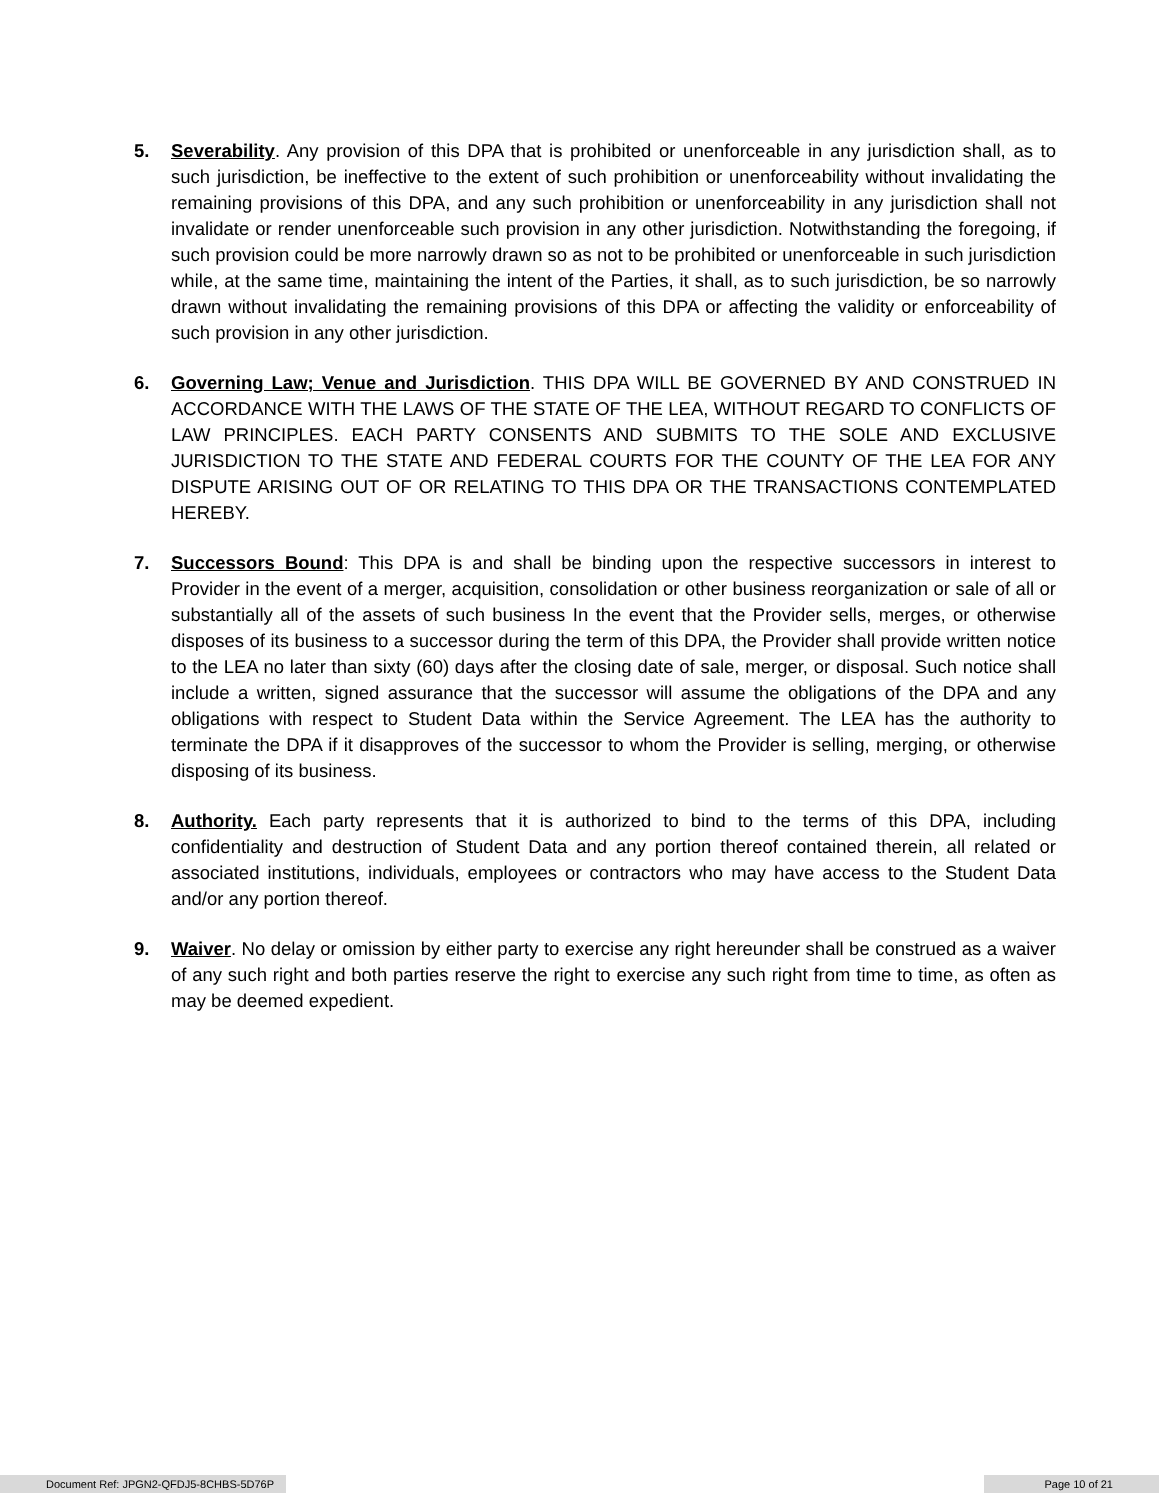5. Severability. Any provision of this DPA that is prohibited or unenforceable in any jurisdiction shall, as to such jurisdiction, be ineffective to the extent of such prohibition or unenforceability without invalidating the remaining provisions of this DPA, and any such prohibition or unenforceability in any jurisdiction shall not invalidate or render unenforceable such provision in any other jurisdiction. Notwithstanding the foregoing, if such provision could be more narrowly drawn so as not to be prohibited or unenforceable in such jurisdiction while, at the same time, maintaining the intent of the Parties, it shall, as to such jurisdiction, be so narrowly drawn without invalidating the remaining provisions of this DPA or affecting the validity or enforceability of such provision in any other jurisdiction.
6. Governing Law; Venue and Jurisdiction. THIS DPA WILL BE GOVERNED BY AND CONSTRUED IN ACCORDANCE WITH THE LAWS OF THE STATE OF THE LEA, WITHOUT REGARD TO CONFLICTS OF LAW PRINCIPLES. EACH PARTY CONSENTS AND SUBMITS TO THE SOLE AND EXCLUSIVE JURISDICTION TO THE STATE AND FEDERAL COURTS FOR THE COUNTY OF THE LEA FOR ANY DISPUTE ARISING OUT OF OR RELATING TO THIS DPA OR THE TRANSACTIONS CONTEMPLATED HEREBY.
7. Successors Bound: This DPA is and shall be binding upon the respective successors in interest to Provider in the event of a merger, acquisition, consolidation or other business reorganization or sale of all or substantially all of the assets of such business In the event that the Provider sells, merges, or otherwise disposes of its business to a successor during the term of this DPA, the Provider shall provide written notice to the LEA no later than sixty (60) days after the closing date of sale, merger, or disposal. Such notice shall include a written, signed assurance that the successor will assume the obligations of the DPA and any obligations with respect to Student Data within the Service Agreement. The LEA has the authority to terminate the DPA if it disapproves of the successor to whom the Provider is selling, merging, or otherwise disposing of its business.
8. Authority. Each party represents that it is authorized to bind to the terms of this DPA, including confidentiality and destruction of Student Data and any portion thereof contained therein, all related or associated institutions, individuals, employees or contractors who may have access to the Student Data and/or any portion thereof.
9. Waiver. No delay or omission by either party to exercise any right hereunder shall be construed as a waiver of any such right and both parties reserve the right to exercise any such right from time to time, as often as may be deemed expedient.
Document Ref: JPGN2-QFDJ5-8CHBS-5D76P
Page 10 of 21